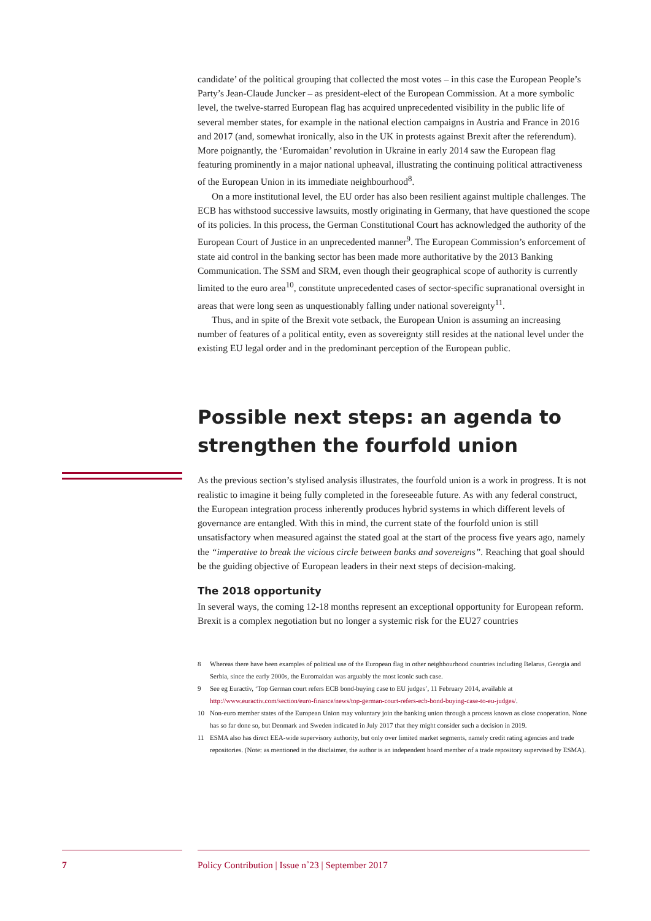candidate’ of the political grouping that collected the most votes – in this case the European People’s Party’s Jean-Claude Juncker – as president-elect of the European Commission. At a more symbolic level, the twelve-starred European flag has acquired unprecedented visibility in the public life of several member states, for example in the national election campaigns in Austria and France in 2016 and 2017 (and, somewhat ironically, also in the UK in protests against Brexit after the referendum). More poignantly, the ‘Euromaidan’ revolution in Ukraine in early 2014 saw the European flag featuring prominently in a major national upheaval, illustrating the continuing political attractiveness of the European Union in its immediate neighbourhood<sup>8</sup>.
On a more institutional level, the EU order has also been resilient against multiple challenges. The ECB has withstood successive lawsuits, mostly originating in Germany, that have questioned the scope of its policies. In this process, the German Constitutional Court has acknowledged the authority of the European Court of Justice in an unprecedented manner<sup>9</sup>. The European Commission’s enforcement of state aid control in the banking sector has been made more authoritative by the 2013 Banking Communication. The SSM and SRM, even though their geographical scope of authority is currently limited to the euro area<sup>10</sup>, constitute unprecedented cases of sector-specific supranational oversight in areas that were long seen as unquestionably falling under national sovereignty<sup>11</sup>.
Thus, and in spite of the Brexit vote setback, the European Union is assuming an increasing number of features of a political entity, even as sovereignty still resides at the national level under the existing EU legal order and in the predominant perception of the European public.
Possible next steps: an agenda to strengthen the fourfold union
As the previous section’s stylised analysis illustrates, the fourfold union is a work in progress. It is not realistic to imagine it being fully completed in the foreseeable future. As with any federal construct, the European integration process inherently produces hybrid systems in which different levels of governance are entangled. With this in mind, the current state of the fourfold union is still unsatisfactory when measured against the stated goal at the start of the process five years ago, namely the “imperative to break the vicious circle between banks and sovereigns”. Reaching that goal should be the guiding objective of European leaders in their next steps of decision-making.
The 2018 opportunity
In several ways, the coming 12-18 months represent an exceptional opportunity for European reform. Brexit is a complex negotiation but no longer a systemic risk for the EU27 countries
8 Whereas there have been examples of political use of the European flag in other neighbourhood countries including Belarus, Georgia and Serbia, since the early 2000s, the Euromaidan was arguably the most iconic such case.
9 See eg Euractiv, ‘Top German court refers ECB bond-buying case to EU judges’, 11 February 2014, available at http://www.euractiv.com/section/euro-finance/news/top-german-court-refers-ecb-bond-buying-case-to-eu-judges/.
10 Non-euro member states of the European Union may voluntary join the banking union through a process known as close cooperation. None has so far done so, but Denmark and Sweden indicated in July 2017 that they might consider such a decision in 2019.
11 ESMA also has direct EEA-wide supervisory authority, but only over limited market segments, namely credit rating agencies and trade repositories. (Note: as mentioned in the disclaimer, the author is an independent board member of a trade repository supervised by ESMA).
7 Policy Contribution | Issue n˚23 | September 2017